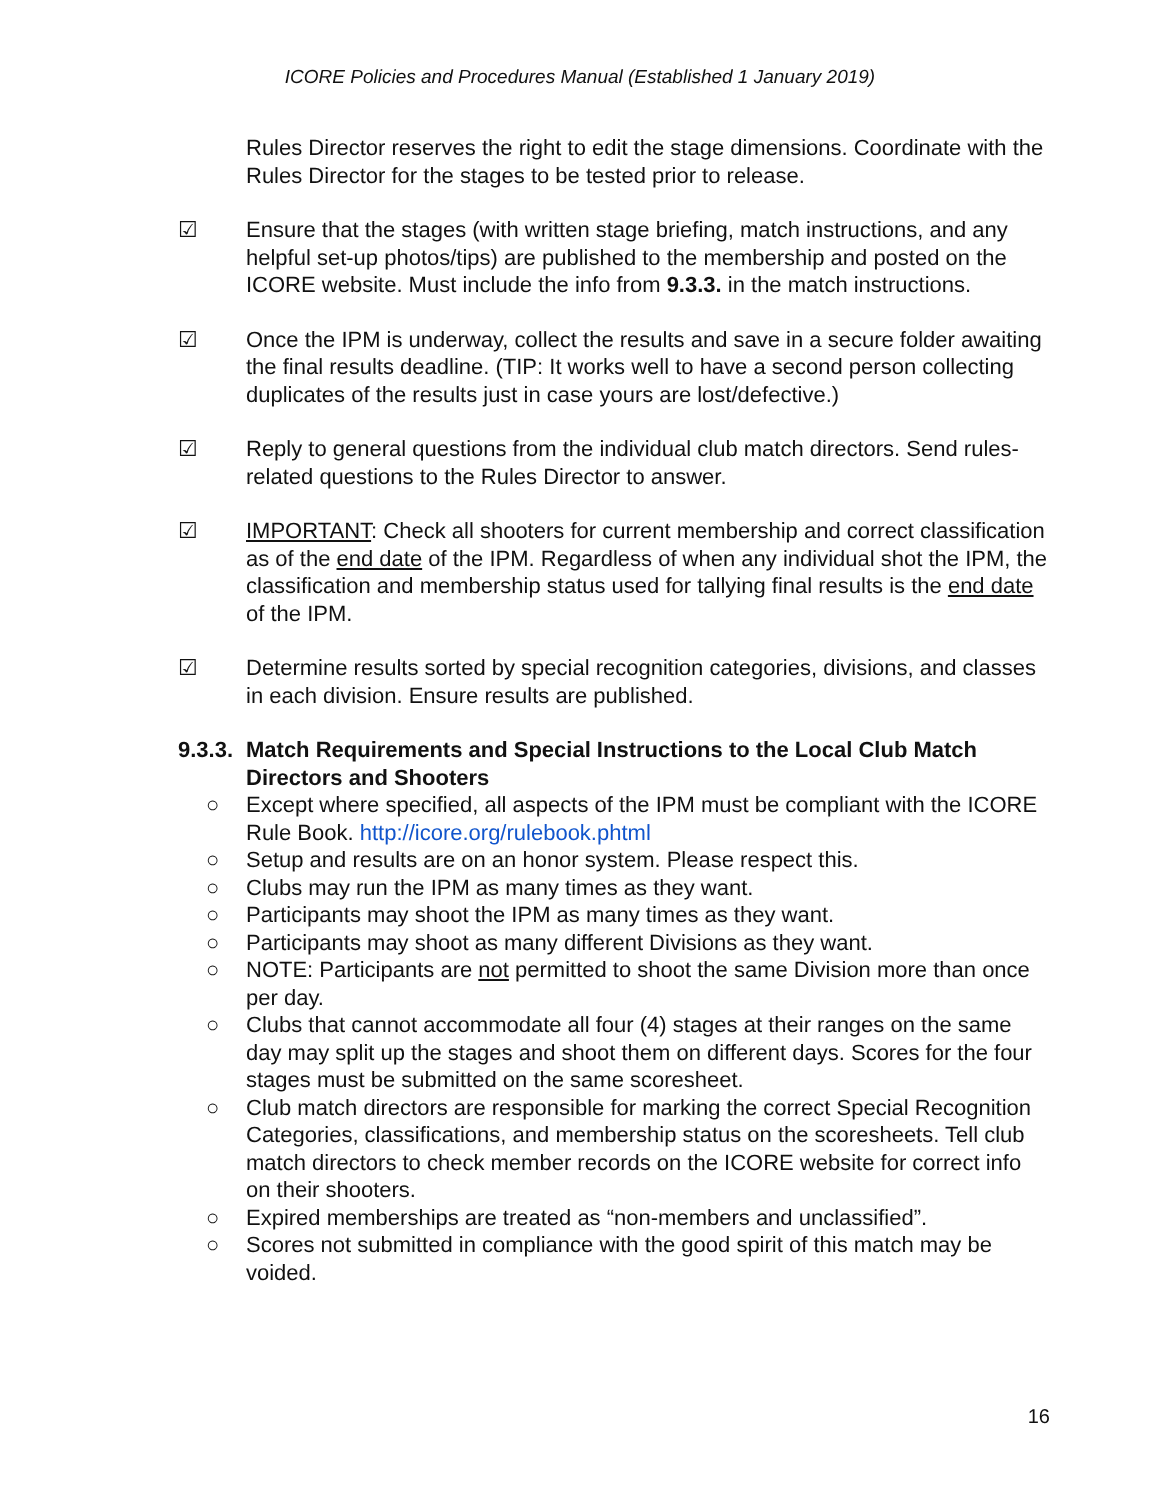ICORE Policies and Procedures Manual (Established 1 January 2019)
Rules Director reserves the right to edit the stage dimensions. Coordinate with the Rules Director for the stages to be tested prior to release.
☑ Ensure that the stages (with written stage briefing, match instructions, and any helpful set-up photos/tips) are published to the membership and posted on the ICORE website. Must include the info from 9.3.3. in the match instructions.
☑ Once the IPM is underway, collect the results and save in a secure folder awaiting the final results deadline. (TIP: It works well to have a second person collecting duplicates of the results just in case yours are lost/defective.)
☑ Reply to general questions from the individual club match directors. Send rules-related questions to the Rules Director to answer.
☑ IMPORTANT: Check all shooters for current membership and correct classification as of the end date of the IPM. Regardless of when any individual shot the IPM, the classification and membership status used for tallying final results is the end date of the IPM.
☑ Determine results sorted by special recognition categories, divisions, and classes in each division. Ensure results are published.
9.3.3. Match Requirements and Special Instructions to the Local Club Match Directors and Shooters
○ Except where specified, all aspects of the IPM must be compliant with the ICORE Rule Book. http://icore.org/rulebook.phtml
○ Setup and results are on an honor system. Please respect this.
○ Clubs may run the IPM as many times as they want.
○ Participants may shoot the IPM as many times as they want.
○ Participants may shoot as many different Divisions as they want.
○ NOTE: Participants are not permitted to shoot the same Division more than once per day.
○ Clubs that cannot accommodate all four (4) stages at their ranges on the same day may split up the stages and shoot them on different days. Scores for the four stages must be submitted on the same scoresheet.
○ Club match directors are responsible for marking the correct Special Recognition Categories, classifications, and membership status on the scoresheets. Tell club match directors to check member records on the ICORE website for correct info on their shooters.
○ Expired memberships are treated as “non-members and unclassified”.
○ Scores not submitted in compliance with the good spirit of this match may be voided.
16